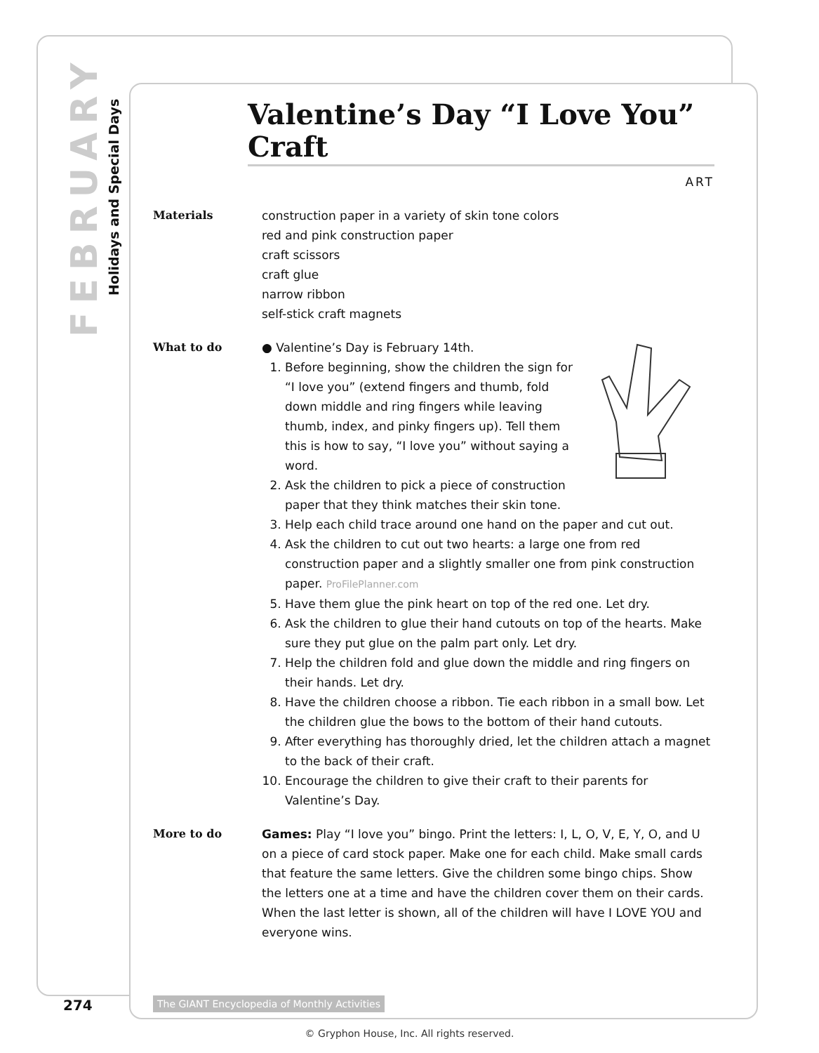FEBRUARY Holidays and Special Days
Valentine’s Day “I Love You” Craft
ART
Materials construction paper in a variety of skin tone colors
red and pink construction paper
craft scissors
craft glue
narrow ribbon
self-stick craft magnets
What to do ● Valentine’s Day is February 14th.
1. Before beginning, show the children the sign for “I love you” (extend fingers and thumb, fold down middle and ring fingers while leaving thumb, index, and pinky fingers up). Tell them this is how to say, “I love you” without saying a word.
2. Ask the children to pick a piece of construction paper that they think matches their skin tone.
3. Help each child trace around one hand on the paper and cut out.
4. Ask the children to cut out two hearts: a large one from red construction paper and a slightly smaller one from pink construction paper. ProFilePlanner.com
5. Have them glue the pink heart on top of the red one. Let dry.
6. Ask the children to glue their hand cutouts on top of the hearts. Make sure they put glue on the palm part only. Let dry.
7. Help the children fold and glue down the middle and ring fingers on their hands. Let dry.
8. Have the children choose a ribbon. Tie each ribbon in a small bow. Let the children glue the bows to the bottom of their hand cutouts.
9. After everything has thoroughly dried, let the children attach a magnet to the back of their craft.
10. Encourage the children to give their craft to their parents for Valentine’s Day.
More to do Games: Play “I love you” bingo. Print the letters: I, L, O, V, E, Y, O, and U on a piece of card stock paper. Make one for each child. Make small cards that feature the same letters. Give the children some bingo chips. Show the letters one at a time and have the children cover them on their cards. When the last letter is shown, all of the children will have I LOVE YOU and everyone wins.
274
The GIANT Encyclopedia of Monthly Activities
© Gryphon House, Inc. All rights reserved.